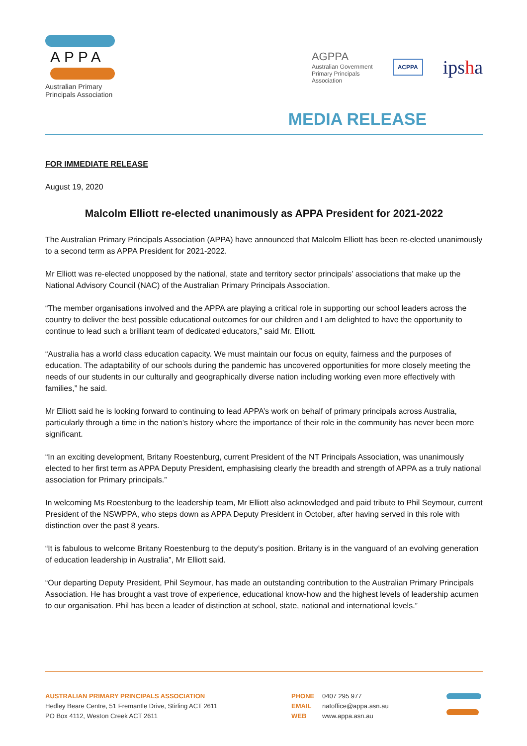APPA
Australian Primary
Principals Association
AGPPA
Australian Government
Primary Principals
Association ACPPA ipsha
MEDIA RELEASE
FOR IMMEDIATE RELEASE
August 19, 2020
Malcolm Elliott re-elected unanimously as APPA President for 2021-2022
The Australian Primary Principals Association (APPA) have announced that Malcolm Elliott has been re-elected unanimously to a second term as APPA President for 2021-2022.
Mr Elliott was re-elected unopposed by the national, state and territory sector principals’ associations that make up the National Advisory Council (NAC) of the Australian Primary Principals Association.
“The member organisations involved and the APPA are playing a critical role in supporting our school leaders across the country to deliver the best possible educational outcomes for our children and I am delighted to have the opportunity to continue to lead such a brilliant team of dedicated educators,” said Mr. Elliott.
“Australia has a world class education capacity. We must maintain our focus on equity, fairness and the purposes of education. The adaptability of our schools during the pandemic has uncovered opportunities for more closely meeting the needs of our students in our culturally and geographically diverse nation including working even more effectively with families,” he said.
Mr Elliott said he is looking forward to continuing to lead APPA’s work on behalf of primary principals across Australia, particularly through a time in the nation’s history where the importance of their role in the community has never been more significant.
“In an exciting development, Britany Roestenburg, current President of the NT Principals Association, was unanimously elected to her first term as APPA Deputy President, emphasising clearly the breadth and strength of APPA as a truly national association for Primary principals.”
In welcoming Ms Roestenburg to the leadership team, Mr Elliott also acknowledged and paid tribute to Phil Seymour, current President of the NSWPPA, who steps down as APPA Deputy President in October, after having served in this role with distinction over the past 8 years.
“It is fabulous to welcome Britany Roestenburg to the deputy’s position. Britany is in the vanguard of an evolving generation of education leadership in Australia”, Mr Elliott said.
“Our departing Deputy President, Phil Seymour, has made an outstanding contribution to the Australian Primary Principals Association. He has brought a vast trove of experience, educational know-how and the highest levels of leadership acumen to our organisation. Phil has been a leader of distinction at school, state, national and international levels.”
AUSTRALIAN PRIMARY PRINCIPALS ASSOCIATION
Hedley Beare Centre, 51 Fremantle Drive, Stirling ACT 2611
PO Box 4112, Weston Creek ACT 2611
PHONE
EMAIL
WEB
0407 295 977
natoffice@appa.asn.au
www.appa.asn.au